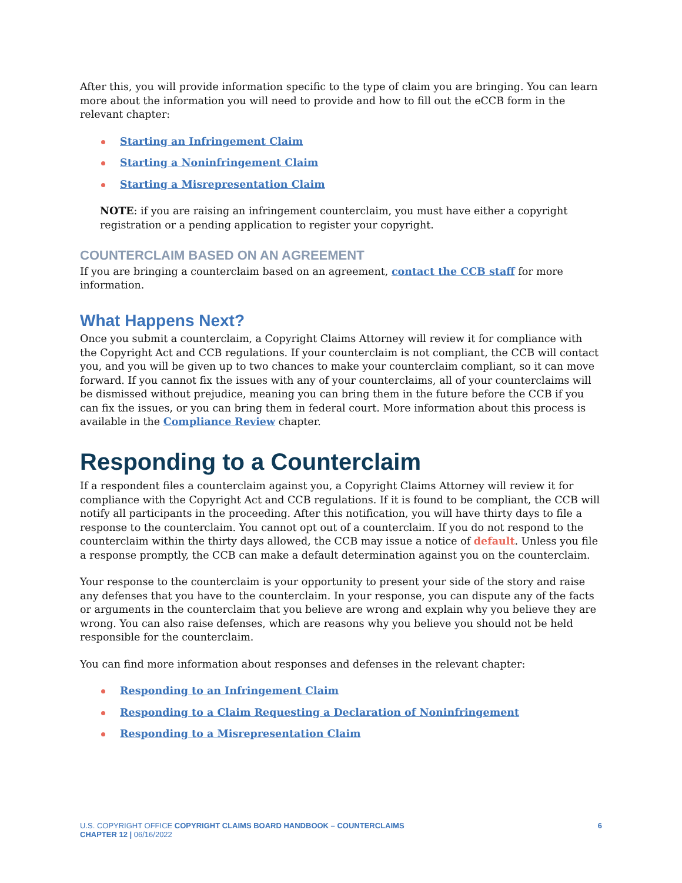After this, you will provide information specific to the type of claim you are bringing. You can learn more about the information you will need to provide and how to fill out the eCCB form in the relevant chapter:
Starting an Infringement Claim
Starting a Noninfringement Claim
Starting a Misrepresentation Claim
NOTE: if you are raising an infringement counterclaim, you must have either a copyright registration or a pending application to register your copyright.
COUNTERCLAIM BASED ON AN AGREEMENT
If you are bringing a counterclaim based on an agreement, contact the CCB staff for more information.
What Happens Next?
Once you submit a counterclaim, a Copyright Claims Attorney will review it for compliance with the Copyright Act and CCB regulations. If your counterclaim is not compliant, the CCB will contact you, and you will be given up to two chances to make your counterclaim compliant, so it can move forward. If you cannot fix the issues with any of your counterclaims, all of your counterclaims will be dismissed without prejudice, meaning you can bring them in the future before the CCB if you can fix the issues, or you can bring them in federal court. More information about this process is available in the Compliance Review chapter.
Responding to a Counterclaim
If a respondent files a counterclaim against you, a Copyright Claims Attorney will review it for compliance with the Copyright Act and CCB regulations. If it is found to be compliant, the CCB will notify all participants in the proceeding. After this notification, you will have thirty days to file a response to the counterclaim. You cannot opt out of a counterclaim. If you do not respond to the counterclaim within the thirty days allowed, the CCB may issue a notice of default. Unless you file a response promptly, the CCB can make a default determination against you on the counterclaim.
Your response to the counterclaim is your opportunity to present your side of the story and raise any defenses that you have to the counterclaim. In your response, you can dispute any of the facts or arguments in the counterclaim that you believe are wrong and explain why you believe they are wrong. You can also raise defenses, which are reasons why you believe you should not be held responsible for the counterclaim.
You can find more information about responses and defenses in the relevant chapter:
Responding to an Infringement Claim
Responding to a Claim Requesting a Declaration of Noninfringement
Responding to a Misrepresentation Claim
U.S. COPYRIGHT OFFICE COPYRIGHT CLAIMS BOARD HANDBOOK – COUNTERCLAIMS
CHAPTER 12 | 06/16/2022
6